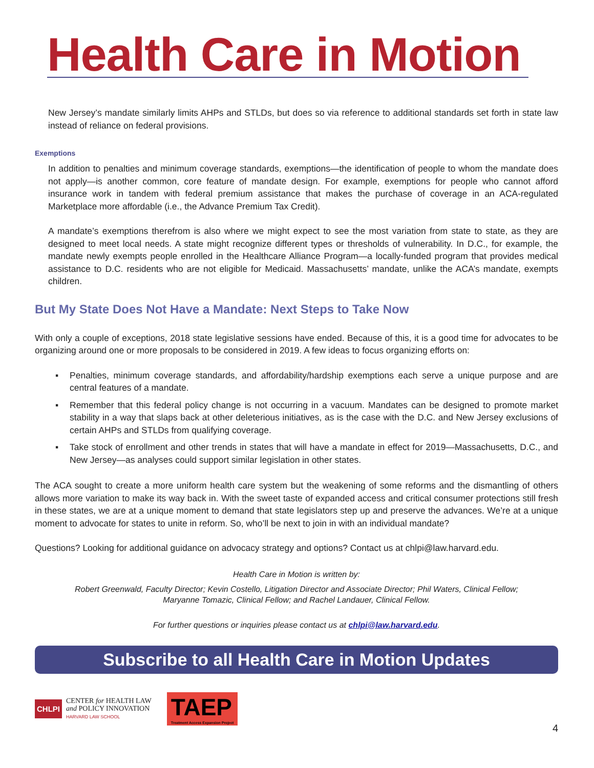Health Care in Motion
New Jersey’s mandate similarly limits AHPs and STLDs, but does so via reference to additional standards set forth in state law instead of reliance on federal provisions.
Exemptions
In addition to penalties and minimum coverage standards, exemptions—the identification of people to whom the mandate does not apply—is another common, core feature of mandate design. For example, exemptions for people who cannot afford insurance work in tandem with federal premium assistance that makes the purchase of coverage in an ACA-regulated Marketplace more affordable (i.e., the Advance Premium Tax Credit).
A mandate’s exemptions therefrom is also where we might expect to see the most variation from state to state, as they are designed to meet local needs. A state might recognize different types or thresholds of vulnerability. In D.C., for example, the mandate newly exempts people enrolled in the Healthcare Alliance Program—a locally-funded program that provides medical assistance to D.C. residents who are not eligible for Medicaid. Massachusetts’ mandate, unlike the ACA’s mandate, exempts children.
But My State Does Not Have a Mandate: Next Steps to Take Now
With only a couple of exceptions, 2018 state legislative sessions have ended. Because of this, it is a good time for advocates to be organizing around one or more proposals to be considered in 2019. A few ideas to focus organizing efforts on:
▪ Penalties, minimum coverage standards, and affordability/hardship exemptions each serve a unique purpose and are central features of a mandate.
▪ Remember that this federal policy change is not occurring in a vacuum. Mandates can be designed to promote market stability in a way that slaps back at other deleterious initiatives, as is the case with the D.C. and New Jersey exclusions of certain AHPs and STLDs from qualifying coverage.
▪ Take stock of enrollment and other trends in states that will have a mandate in effect for 2019—Massachusetts, D.C., and New Jersey—as analyses could support similar legislation in other states.
The ACA sought to create a more uniform health care system but the weakening of some reforms and the dismantling of others allows more variation to make its way back in. With the sweet taste of expanded access and critical consumer protections still fresh in these states, we are at a unique moment to demand that state legislators step up and preserve the advances. We’re at a unique moment to advocate for states to unite in reform. So, who’ll be next to join in with an individual mandate?
Questions? Looking for additional guidance on advocacy strategy and options? Contact us at chlpi@law.harvard.edu.
Health Care in Motion is written by:
Robert Greenwald, Faculty Director; Kevin Costello, Litigation Director and Associate Director; Phil Waters, Clinical Fellow;
Maryanne Tomazic, Clinical Fellow; and Rachel Landauer, Clinical Fellow.
For further questions or inquiries please contact us at chlpi@law.harvard.edu.
Subscribe to all Health Care in Motion Updates
CHLPI
CENTER for HEALTH LAW
and POLICY INNOVATION
HARVARD LAW SCHOOL
TAEP
Treatment Access Expansion Project
4